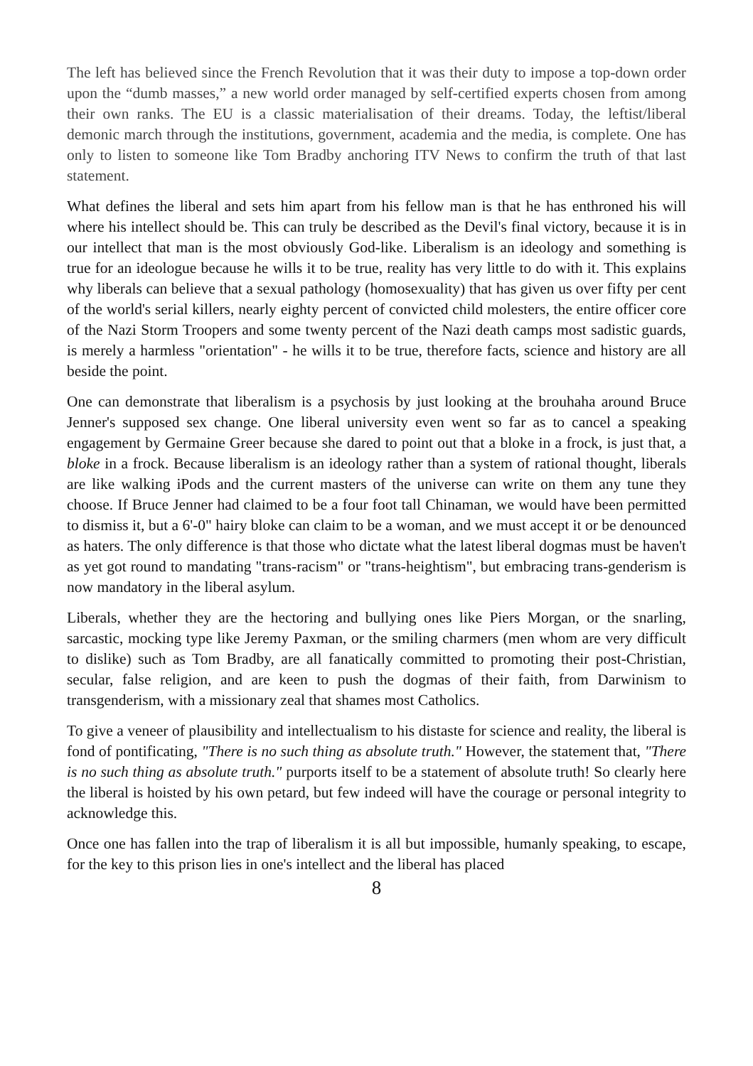The left has believed since the French Revolution that it was their duty to impose a top-down order upon the “dumb masses,” a new world order managed by self-certified experts chosen from among their own ranks. The EU is a classic materialisation of their dreams. Today, the leftist/liberal demonic march through the institutions, government, academia and the media, is complete. One has only to listen to someone like Tom Bradby anchoring ITV News to confirm the truth of that last statement.
What defines the liberal and sets him apart from his fellow man is that he has enthroned his will where his intellect should be. This can truly be described as the Devil's final victory, because it is in our intellect that man is the most obviously God-like. Liberalism is an ideology and something is true for an ideologue because he wills it to be true, reality has very little to do with it. This explains why liberals can believe that a sexual pathology (homosexuality) that has given us over fifty per cent of the world's serial killers, nearly eighty percent of convicted child molesters, the entire officer core of the Nazi Storm Troopers and some twenty percent of the Nazi death camps most sadistic guards, is merely a harmless "orientation" - he wills it to be true, therefore facts, science and history are all beside the point.
One can demonstrate that liberalism is a psychosis by just looking at the brouhaha around Bruce Jenner's supposed sex change. One liberal university even went so far as to cancel a speaking engagement by Germaine Greer because she dared to point out that a bloke in a frock, is just that, a bloke in a frock. Because liberalism is an ideology rather than a system of rational thought, liberals are like walking iPods and the current masters of the universe can write on them any tune they choose. If Bruce Jenner had claimed to be a four foot tall Chinaman, we would have been permitted to dismiss it, but a 6'-0" hairy bloke can claim to be a woman, and we must accept it or be denounced as haters. The only difference is that those who dictate what the latest liberal dogmas must be haven't as yet got round to mandating "trans-racism" or "trans-heightism", but embracing trans-genderism is now mandatory in the liberal asylum.
Liberals, whether they are the hectoring and bullying ones like Piers Morgan, or the snarling, sarcastic, mocking type like Jeremy Paxman, or the smiling charmers (men whom are very difficult to dislike) such as Tom Bradby, are all fanatically committed to promoting their post-Christian, secular, false religion, and are keen to push the dogmas of their faith, from Darwinism to transgenderism, with a missionary zeal that shames most Catholics.
To give a veneer of plausibility and intellectualism to his distaste for science and reality, the liberal is fond of pontificating, "There is no such thing as absolute truth." However, the statement that, "There is no such thing as absolute truth." purports itself to be a statement of absolute truth! So clearly here the liberal is hoisted by his own petard, but few indeed will have the courage or personal integrity to acknowledge this.
Once one has fallen into the trap of liberalism it is all but impossible, humanly speaking, to escape, for the key to this prison lies in one's intellect and the liberal has placed
8